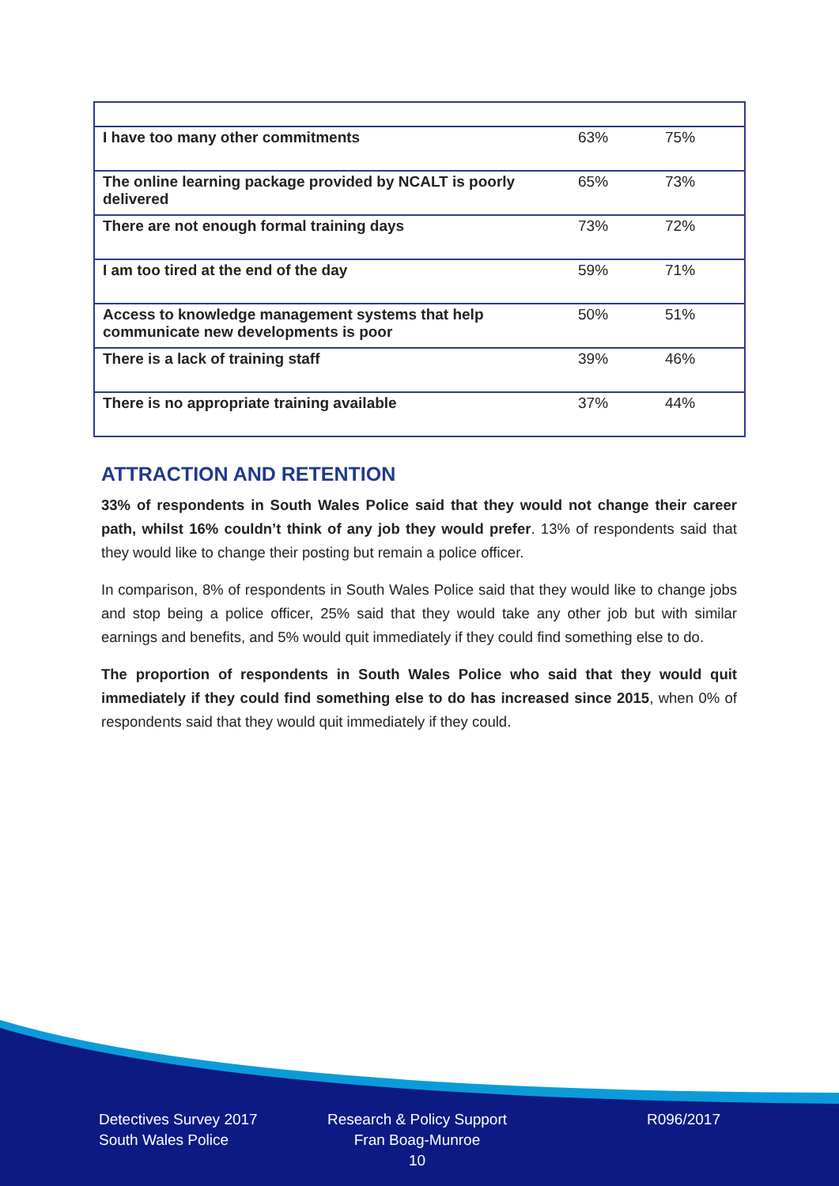| I have too many other commitments | 63% | 75% |
| The online learning package provided by NCALT is poorly delivered | 65% | 73% |
| There are not enough formal training days | 73% | 72% |
| I am too tired at the end of the day | 59% | 71% |
| Access to knowledge management systems that help communicate new developments is poor | 50% | 51% |
| There is a lack of training staff | 39% | 46% |
| There is no appropriate training available | 37% | 44% |
ATTRACTION AND RETENTION
33% of respondents in South Wales Police said that they would not change their career path, whilst 16% couldn’t think of any job they would prefer. 13% of respondents said that they would like to change their posting but remain a police officer.
In comparison, 8% of respondents in South Wales Police said that they would like to change jobs and stop being a police officer, 25% said that they would take any other job but with similar earnings and benefits, and 5% would quit immediately if they could find something else to do.
The proportion of respondents in South Wales Police who said that they would quit immediately if they could find something else to do has increased since 2015, when 0% of respondents said that they would quit immediately if they could.
Detectives Survey 2017
South Wales Police
Research & Policy Support
Fran Boag-Munroe
10
R096/2017